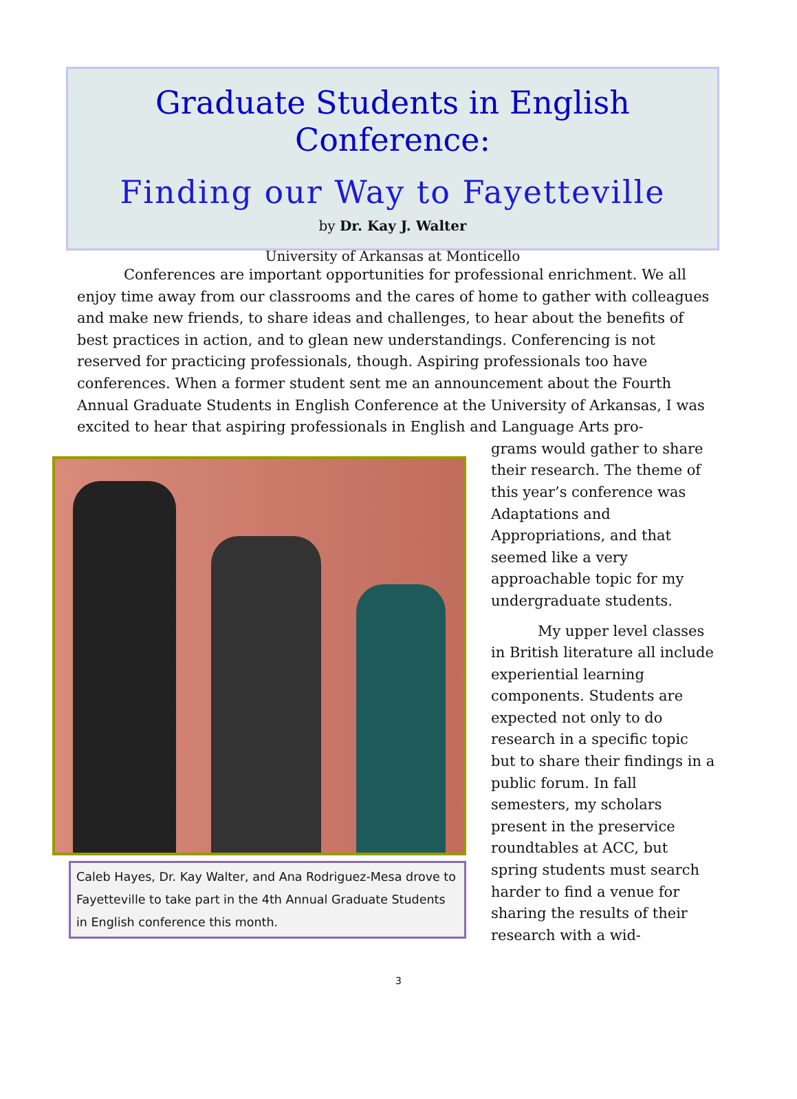Graduate Students in English Conference:
Finding our Way to Fayetteville
by Dr. Kay J. Walter
University of Arkansas at Monticello
Conferences are important opportunities for professional enrichment. We all enjoy time away from our classrooms and the cares of home to gather with colleagues and make new friends, to share ideas and challenges, to hear about the benefits of best practices in action, and to glean new understandings. Conferencing is not reserved for practicing professionals, though. Aspiring professionals too have conferences. When a former student sent me an announcement about the Fourth Annual Graduate Students in English Conference at the University of Arkansas, I was excited to hear that aspiring professionals in English and Language Arts pro-
Caleb Hayes, Dr. Kay Walter, and Ana Rodriguez-Mesa drove to Fayetteville to take part in the 4th Annual Graduate Students in English conference this month.
grams would gather to share their research. The theme of this year’s conference was Adaptations and Appropriations, and that seemed like a very approachable topic for my undergraduate students.
My upper level classes in British literature all include experiential learning components. Students are expected not only to do research in a specific topic but to share their findings in a public forum. In fall semesters, my scholars present in the preservice roundtables at ACC, but spring students must search harder to find a venue for sharing the results of their research with a wid-
3